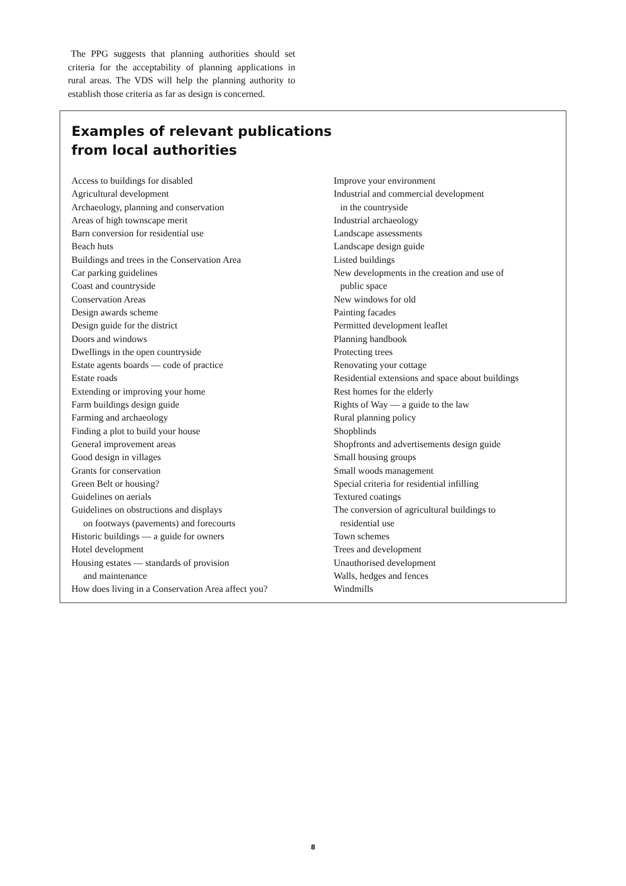The PPG suggests that planning authorities should set criteria for the acceptability of planning applications in rural areas. The VDS will help the planning authority to establish those criteria as far as design is concerned.
Examples of relevant publications
from local authorities
Access to buildings for disabled
Agricultural development
Archaeology, planning and conservation
Areas of high townscape merit
Barn conversion for residential use
Beach huts
Buildings and trees in the Conservation Area
Car parking guidelines
Coast and countryside
Conservation Areas
Design awards scheme
Design guide for the district
Doors and windows
Dwellings in the open countryside
Estate agents boards — code of practice
Estate roads
Extending or improving your home
Farm buildings design guide
Farming and archaeology
Finding a plot to build your house
General improvement areas
Good design in villages
Grants for conservation
Green Belt or housing?
Guidelines on aerials
Guidelines on obstructions and displays
on footways (pavements) and forecourts
Historic buildings — a guide for owners
Hotel development
Housing estates — standards of provision
and maintenance
How does living in a Conservation Area affect you?
Improve your environment
Industrial and commercial development
in the countryside
Industrial archaeology
Landscape assessments
Landscape design guide
Listed buildings
New developments in the creation and use of
public space
New windows for old
Painting facades
Permitted development leaflet
Planning handbook
Protecting trees
Renovating your cottage
Residential extensions and space about buildings
Rest homes for the elderly
Rights of Way — a guide to the law
Rural planning policy
Shopblinds
Shopfronts and advertisements design guide
Small housing groups
Small woods management
Special criteria for residential infilling
Textured coatings
The conversion of agricultural buildings to
residential use
Town schemes
Trees and development
Unauthorised development
Walls, hedges and fences
Windmills
8